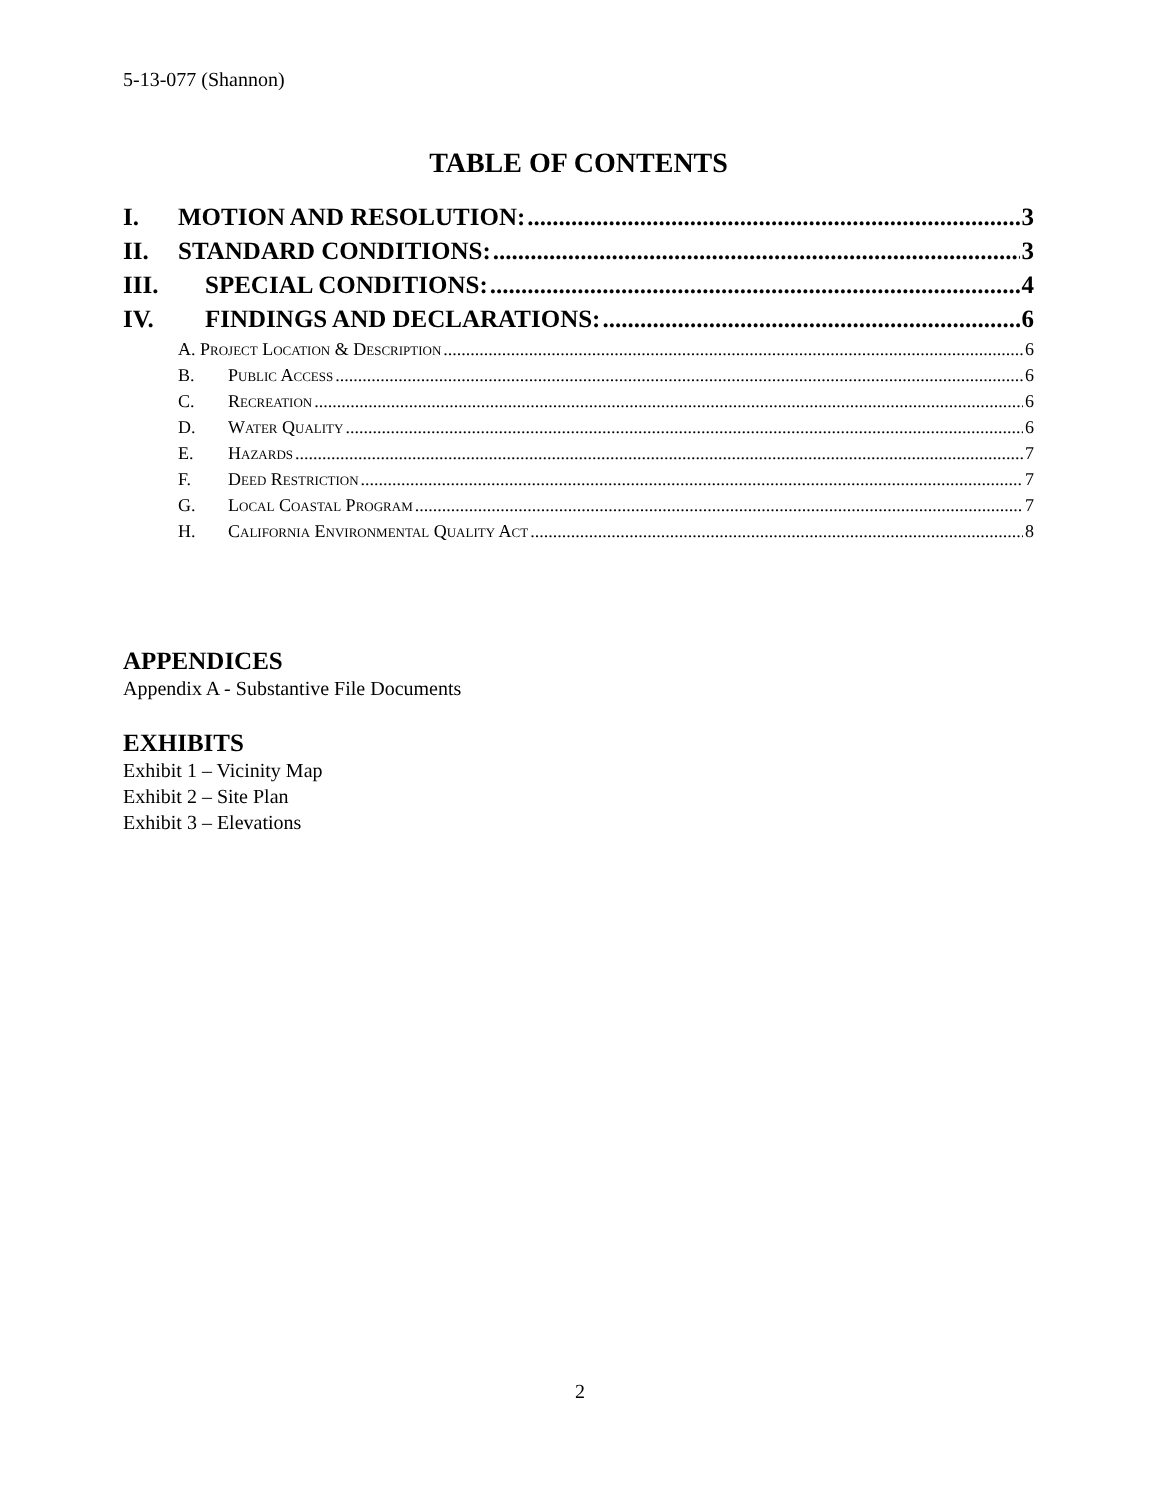5-13-077 (Shannon)
TABLE OF CONTENTS
I. MOTION AND RESOLUTION: 3
II. STANDARD CONDITIONS: 3
III. SPECIAL CONDITIONS: 4
IV. FINDINGS AND DECLARATIONS: 6
A. Project Location & Description 6
B. Public Access 6
C. Recreation 6
D. Water Quality 6
E. Hazards 7
F. Deed Restriction 7
G. Local Coastal Program 7
H. California Environmental Quality Act 8
APPENDICES
Appendix A - Substantive File Documents
EXHIBITS
Exhibit 1 – Vicinity Map
Exhibit 2 – Site Plan
Exhibit 3 – Elevations
2